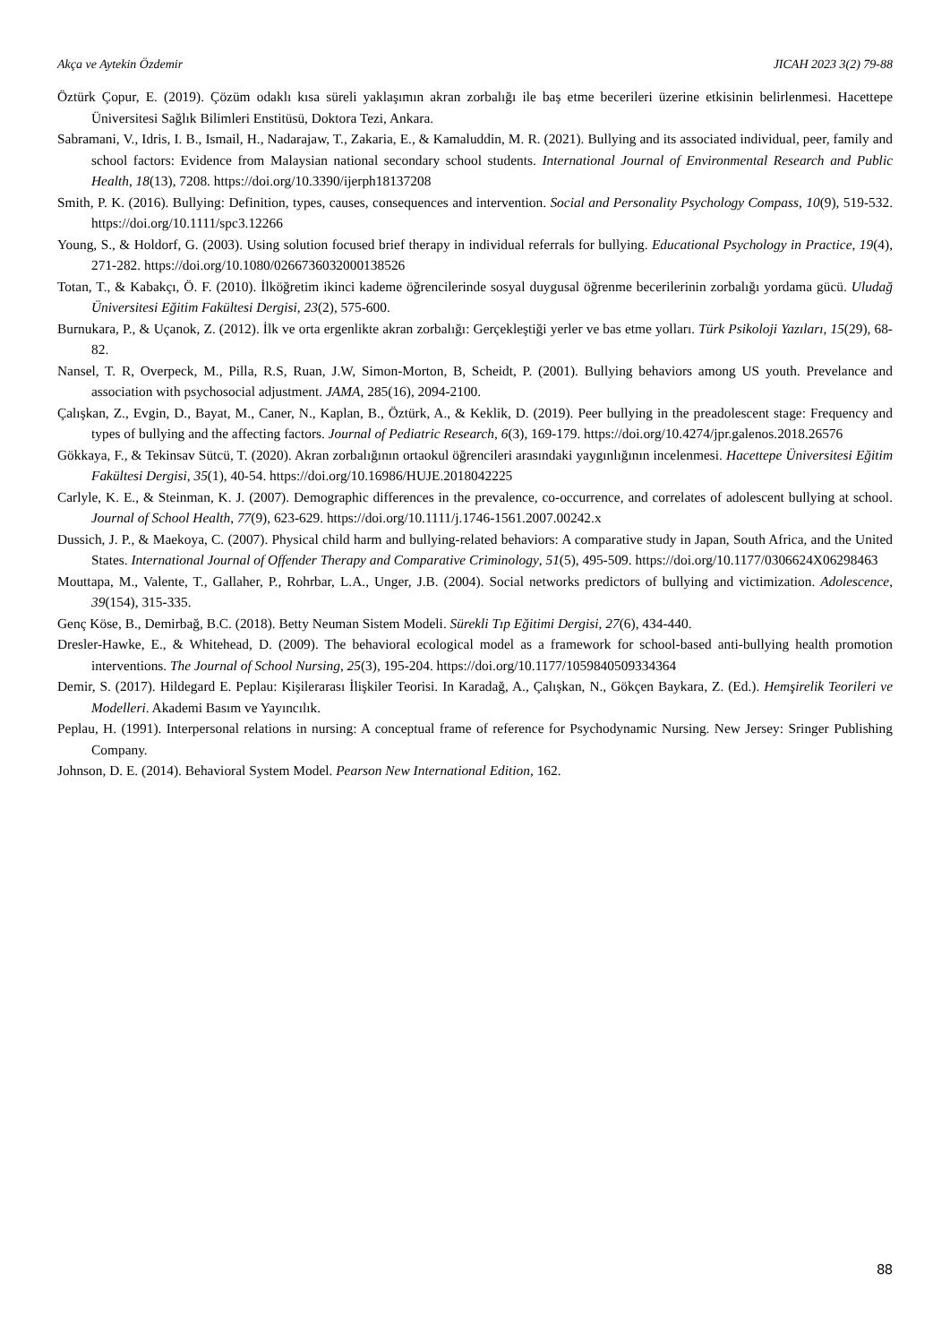Akça ve Aytekin Özdemir JICAH 2023 3(2) 79-88
Öztürk Çopur, E. (2019). Çözüm odaklı kısa süreli yaklaşımın akran zorbalığı ile baş etme becerileri üzerine etkisinin belirlenmesi. Hacettepe Üniversitesi Sağlık Bilimleri Enstitüsü, Doktora Tezi, Ankara.
Sabramani, V., Idris, I. B., Ismail, H., Nadarajaw, T., Zakaria, E., & Kamaluddin, M. R. (2021). Bullying and its associated individual, peer, family and school factors: Evidence from Malaysian national secondary school students. International Journal of Environmental Research and Public Health, 18(13), 7208. https://doi.org/10.3390/ijerph18137208
Smith, P. K. (2016). Bullying: Definition, types, causes, consequences and intervention. Social and Personality Psychology Compass, 10(9), 519-532. https://doi.org/10.1111/spc3.12266
Young, S., & Holdorf, G. (2003). Using solution focused brief therapy in individual referrals for bullying. Educational Psychology in Practice, 19(4), 271-282. https://doi.org/10.1080/0266736032000138526
Totan, T., & Kabakçı, Ö. F. (2010). İlköğretim ikinci kademe öğrencilerinde sosyal duygusal öğrenme becerilerinin zorbalığı yordama gücü. Uludağ Üniversitesi Eğitim Fakültesi Dergisi, 23(2), 575-600.
Burnukara, P., & Uçanok, Z. (2012). İlk ve orta ergenlikte akran zorbalığı: Gerçekleştiği yerler ve bas etme yolları. Türk Psikoloji Yazıları, 15(29), 68-82.
Nansel, T. R, Overpeck, M., Pilla, R.S, Ruan, J.W, Simon-Morton, B, Scheidt, P. (2001). Bullying behaviors among US youth. Prevelance and association with psychosocial adjustment. JAMA, 285(16), 2094-2100.
Çalışkan, Z., Evgin, D., Bayat, M., Caner, N., Kaplan, B., Öztürk, A., & Keklik, D. (2019). Peer bullying in the preadolescent stage: Frequency and types of bullying and the affecting factors. Journal of Pediatric Research, 6(3), 169-179. https://doi.org/10.4274/jpr.galenos.2018.26576
Gökkaya, F., & Tekinsav Sütcü, T. (2020). Akran zorbalığının ortaokul öğrencileri arasındaki yaygınlığının incelenmesi. Hacettepe Üniversitesi Eğitim Fakültesi Dergisi, 35(1), 40-54. https://doi.org/10.16986/HUJE.2018042225
Carlyle, K. E., & Steinman, K. J. (2007). Demographic differences in the prevalence, co-occurrence, and correlates of adolescent bullying at school. Journal of School Health, 77(9), 623-629. https://doi.org/10.1111/j.1746-1561.2007.00242.x
Dussich, J. P., & Maekoya, C. (2007). Physical child harm and bullying-related behaviors: A comparative study in Japan, South Africa, and the United States. International Journal of Offender Therapy and Comparative Criminology, 51(5), 495-509. https://doi.org/10.1177/0306624X06298463
Mouttapa, M., Valente, T., Gallaher, P., Rohrbar, L.A., Unger, J.B. (2004). Social networks predictors of bullying and victimization. Adolescence, 39(154), 315-335.
Genç Köse, B., Demirbağ, B.C. (2018). Betty Neuman Sistem Modeli. Sürekli Tıp Eğitimi Dergisi, 27(6), 434-440.
Dresler-Hawke, E., & Whitehead, D. (2009). The behavioral ecological model as a framework for school-based anti-bullying health promotion interventions. The Journal of School Nursing, 25(3), 195-204. https://doi.org/10.1177/1059840509334364
Demir, S. (2017). Hildegard E. Peplau: Kişilerarası İlişkiler Teorisi. In Karadağ, A., Çalışkan, N., Gökçen Baykara, Z. (Ed.). Hemşirelik Teorileri ve Modelleri. Akademi Basım ve Yayıncılık.
Peplau, H. (1991). Interpersonal relations in nursing: A conceptual frame of reference for Psychodynamic Nursing. New Jersey: Sringer Publishing Company.
Johnson, D. E. (2014). Behavioral System Model. Pearson New International Edition, 162.
88